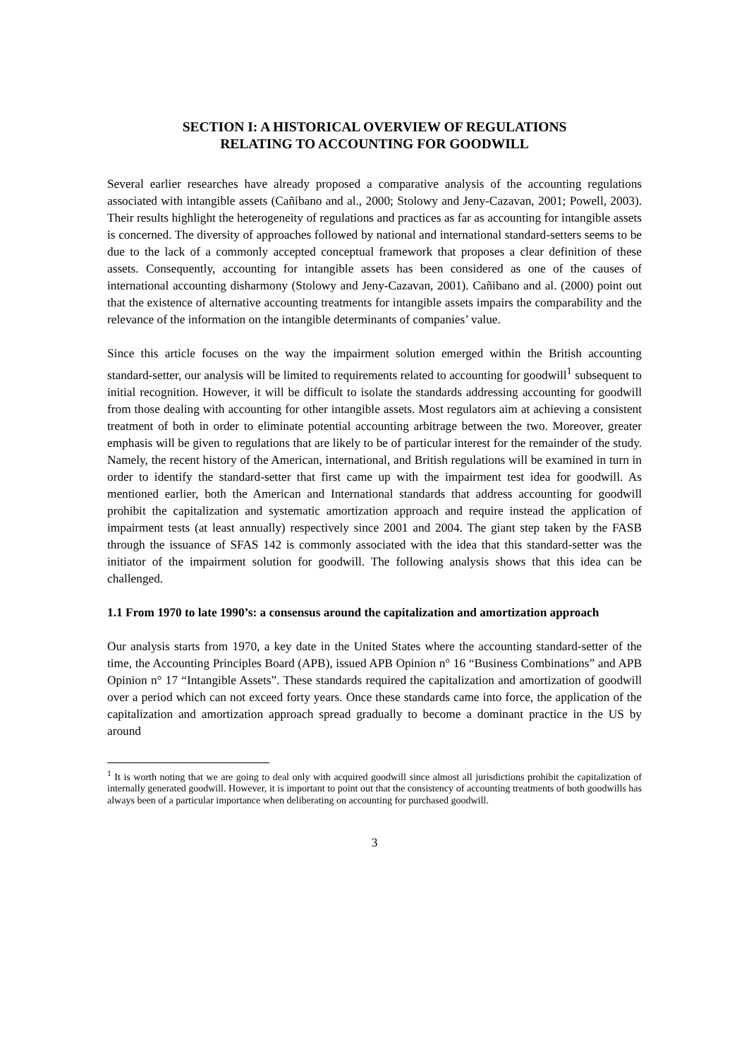SECTION I: A HISTORICAL OVERVIEW OF REGULATIONS
RELATING TO ACCOUNTING FOR GOODWILL
Several earlier researches have already proposed a comparative analysis of the accounting regulations associated with intangible assets (Cañibano and al., 2000; Stolowy and Jeny-Cazavan, 2001; Powell, 2003). Their results highlight the heterogeneity of regulations and practices as far as accounting for intangible assets is concerned. The diversity of approaches followed by national and international standard-setters seems to be due to the lack of a commonly accepted conceptual framework that proposes a clear definition of these assets. Consequently, accounting for intangible assets has been considered as one of the causes of international accounting disharmony (Stolowy and Jeny-Cazavan, 2001). Cañibano and al. (2000) point out that the existence of alternative accounting treatments for intangible assets impairs the comparability and the relevance of the information on the intangible determinants of companies’ value.
Since this article focuses on the way the impairment solution emerged within the British accounting standard-setter, our analysis will be limited to requirements related to accounting for goodwill<sup>1</sup> subsequent to initial recognition. However, it will be difficult to isolate the standards addressing accounting for goodwill from those dealing with accounting for other intangible assets. Most regulators aim at achieving a consistent treatment of both in order to eliminate potential accounting arbitrage between the two. Moreover, greater emphasis will be given to regulations that are likely to be of particular interest for the remainder of the study. Namely, the recent history of the American, international, and British regulations will be examined in turn in order to identify the standard-setter that first came up with the impairment test idea for goodwill. As mentioned earlier, both the American and International standards that address accounting for goodwill prohibit the capitalization and systematic amortization approach and require instead the application of impairment tests (at least annually) respectively since 2001 and 2004. The giant step taken by the FASB through the issuance of SFAS 142 is commonly associated with the idea that this standard-setter was the initiator of the impairment solution for goodwill. The following analysis shows that this idea can be challenged.
1.1 From 1970 to late 1990’s: a consensus around the capitalization and amortization approach
Our analysis starts from 1970, a key date in the United States where the accounting standard-setter of the time, the Accounting Principles Board (APB), issued APB Opinion n° 16 “Business Combinations” and APB Opinion n° 17 “Intangible Assets”. These standards required the capitalization and amortization of goodwill over a period which can not exceed forty years. Once these standards came into force, the application of the capitalization and amortization approach spread gradually to become a dominant practice in the US by around
<sup>1</sup> It is worth noting that we are going to deal only with acquired goodwill since almost all jurisdictions prohibit the capitalization of internally generated goodwill. However, it is important to point out that the consistency of accounting treatments of both goodwills has always been of a particular importance when deliberating on accounting for purchased goodwill.
3